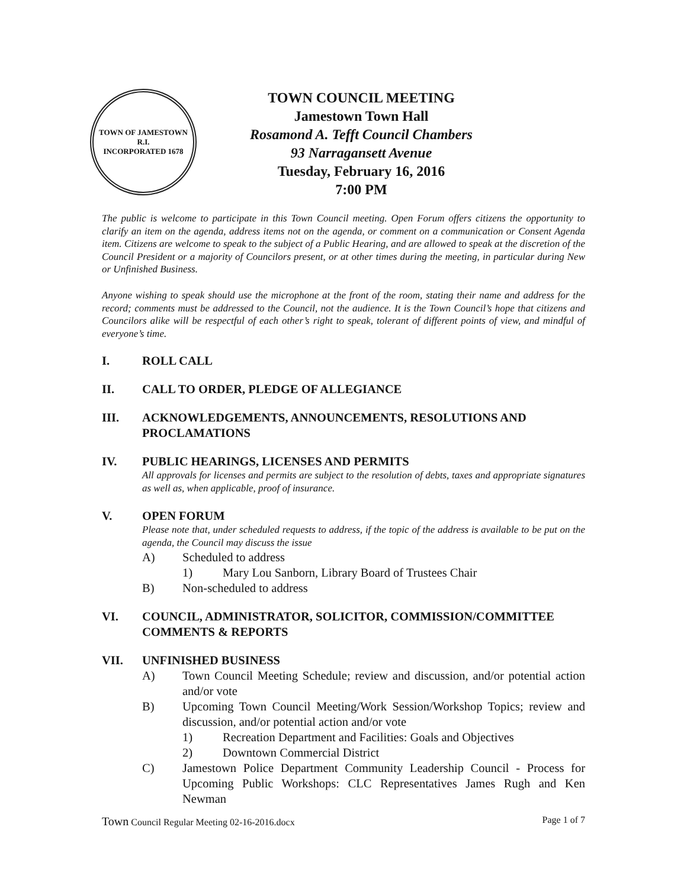TOWN OF JAMESTOWN R.I.
INCORPORATED 1678
TOWN COUNCIL MEETING
Jamestown Town Hall
Rosamond A. Tefft Council Chambers
93 Narragansett Avenue
Tuesday, February 16, 2016
7:00 PM
The public is welcome to participate in this Town Council meeting. Open Forum offers citizens the opportunity to clarify an item on the agenda, address items not on the agenda, or comment on a communication or Consent Agenda item. Citizens are welcome to speak to the subject of a Public Hearing, and are allowed to speak at the discretion of the Council President or a majority of Councilors present, or at other times during the meeting, in particular during New or Unfinished Business.
Anyone wishing to speak should use the microphone at the front of the room, stating their name and address for the record; comments must be addressed to the Council, not the audience. It is the Town Council’s hope that citizens and Councilors alike will be respectful of each other’s right to speak, tolerant of different points of view, and mindful of everyone’s time.
I. ROLL CALL
II. CALL TO ORDER, PLEDGE OF ALLEGIANCE
III. ACKNOWLEDGEMENTS, ANNOUNCEMENTS, RESOLUTIONS AND PROCLAMATIONS
IV. PUBLIC HEARINGS, LICENSES AND PERMITS
All approvals for licenses and permits are subject to the resolution of debts, taxes and appropriate signatures as well as, when applicable, proof of insurance.
V. OPEN FORUM
Please note that, under scheduled requests to address, if the topic of the address is available to be put on the agenda, the Council may discuss the issue
A) Scheduled to address
1) Mary Lou Sanborn, Library Board of Trustees Chair
B) Non-scheduled to address
VI. COUNCIL, ADMINISTRATOR, SOLICITOR, COMMISSION/COMMITTEE COMMENTS & REPORTS
VII. UNFINISHED BUSINESS
A) Town Council Meeting Schedule; review and discussion, and/or potential action and/or vote
B) Upcoming Town Council Meeting/Work Session/Workshop Topics; review and discussion, and/or potential action and/or vote
1) Recreation Department and Facilities: Goals and Objectives
2) Downtown Commercial District
C) Jamestown Police Department Community Leadership Council - Process for Upcoming Public Workshops: CLC Representatives James Rugh and Ken Newman
Town Council Regular Meeting 02-16-2016.docx Page 1 of 7